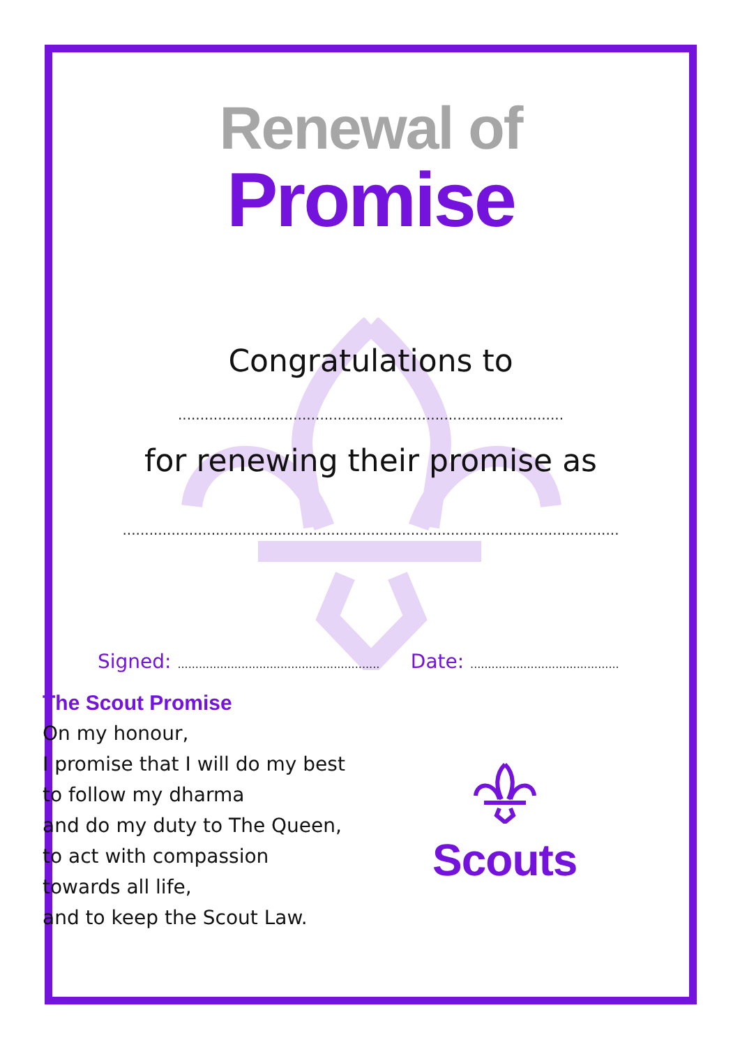Renewal of
Promise
Congratulations to
.......................................................................................
for renewing their promise as
................................................................................................................
Signed: ......................................................... Date: ..........................................
The Scout Promise
On my honour,
I promise that I will do my best
to follow my dharma
and do my duty to The Queen,
to act with compassion
towards all life,
and to keep the Scout Law.
Scouts